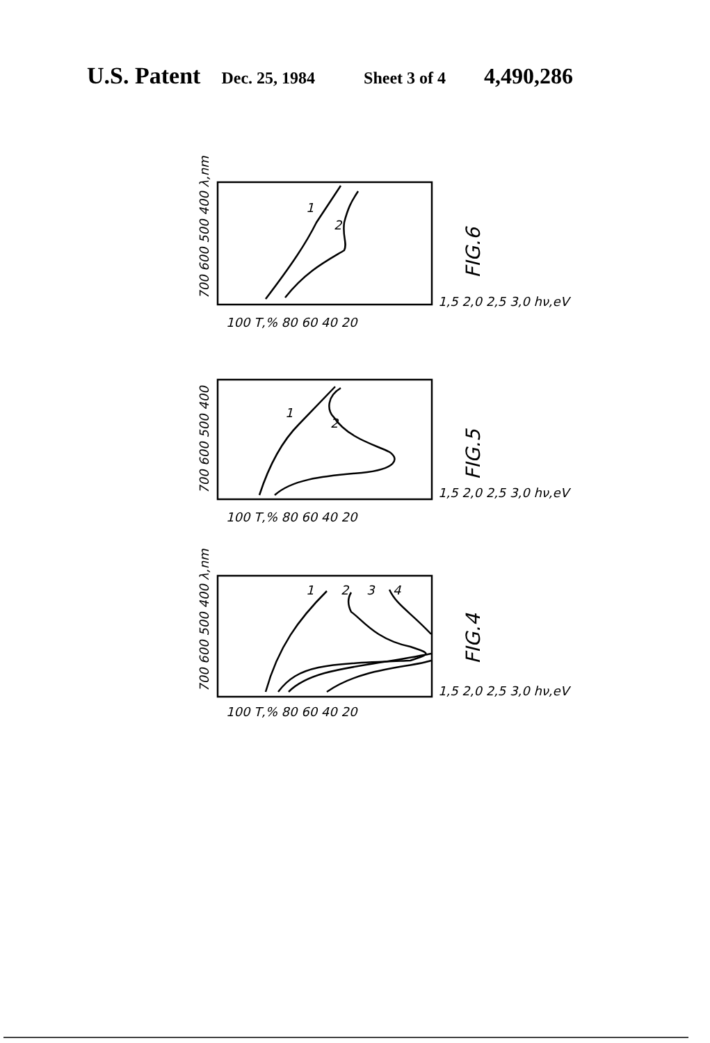U.S. Patent Dec. 25, 1984 Sheet 3 of 4 4,490,286
100 T,% 80 60 40 20
1,5 2,0 2,5 3,0 hν,eV
700 600 500 400 λ,nm
1
2
100 T,% 80 60 40 20
1,5 2,0 2,5 3,0 hν,eV
700 600 500 400
1
2
100 T,% 80 60 40 20
1,5 2,0 2,5 3,0 hν,eV
700 600 500 400 λ,nm
1
2
3
4
FIG.6
FIG.5
FIG.4